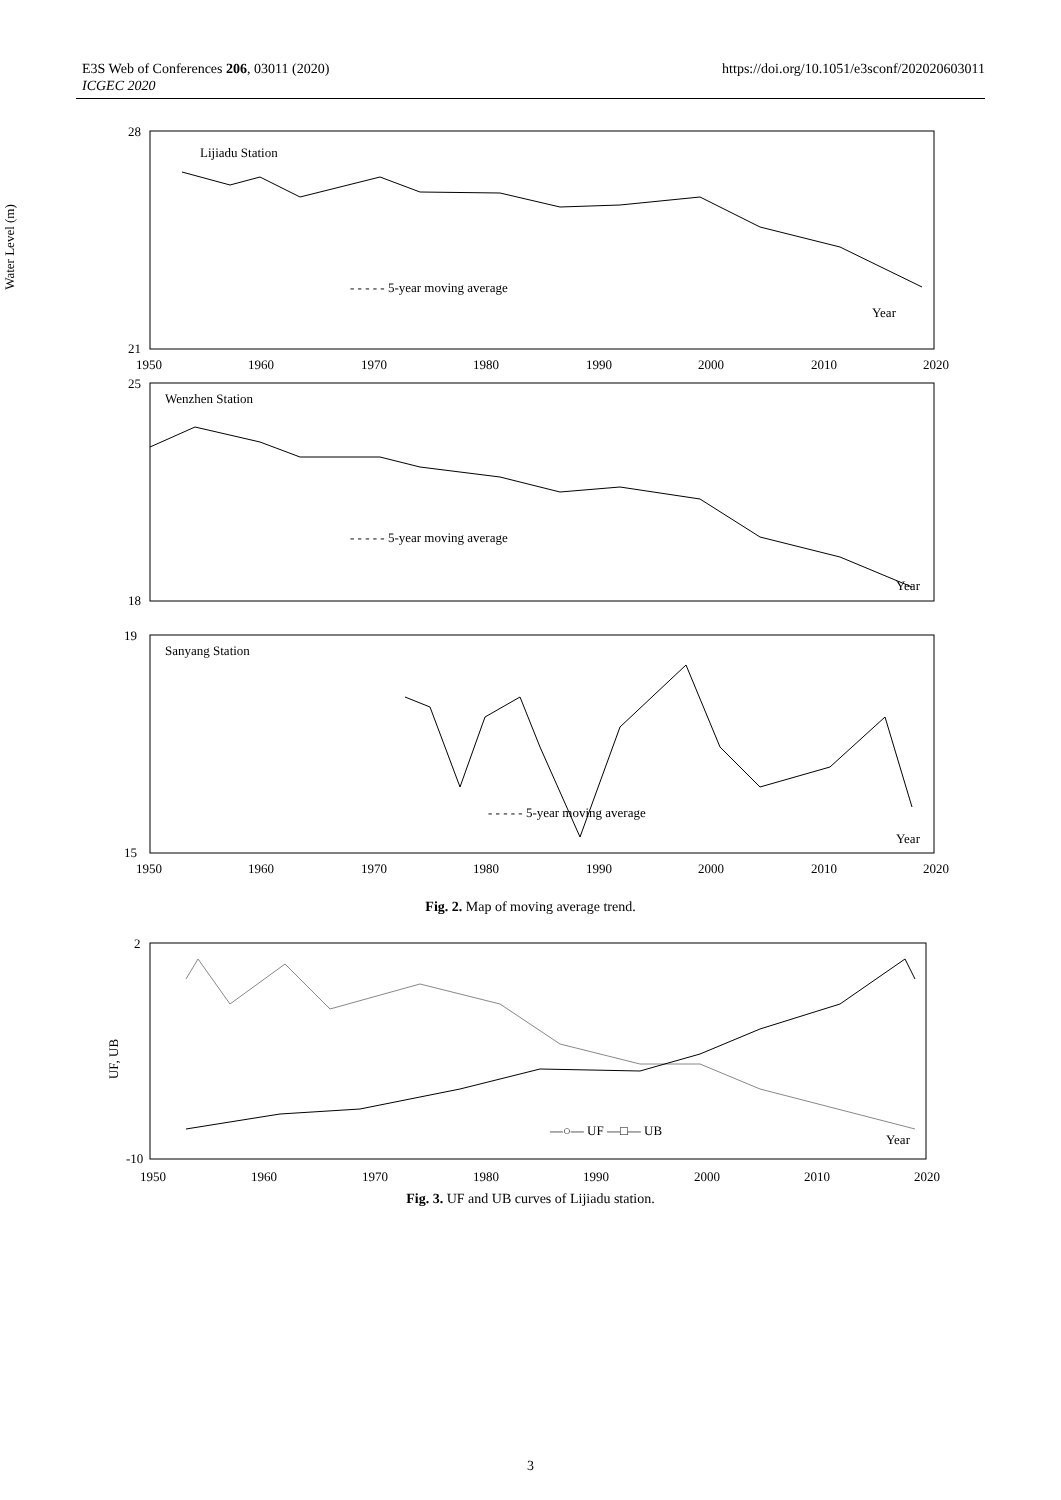E3S Web of Conferences 206, 03011 (2020)
ICGEC 2020
https://doi.org/10.1051/e3sconf/202020603011
Lijiadu Station
Water Level (m)
- - - - - 5-year moving average
Year
28
21
Wenzhen Station
- - - - - 5-year moving average
Year
25
18
1950
1960
1970
1980
1990
2000
2010
2020
Sanyang Station
- - - - - 5-year moving average
Year
19
15
1950
1960
1970
1980
1990
2000
2010
2020
Fig. 2. Map of moving average trend.
UF, UB
—○— UF —□— UB
Year
2
-10
1950
1960
1970
1980
1990
2000
2010
2020
Fig. 3. UF and UB curves of Lijiadu station.
3